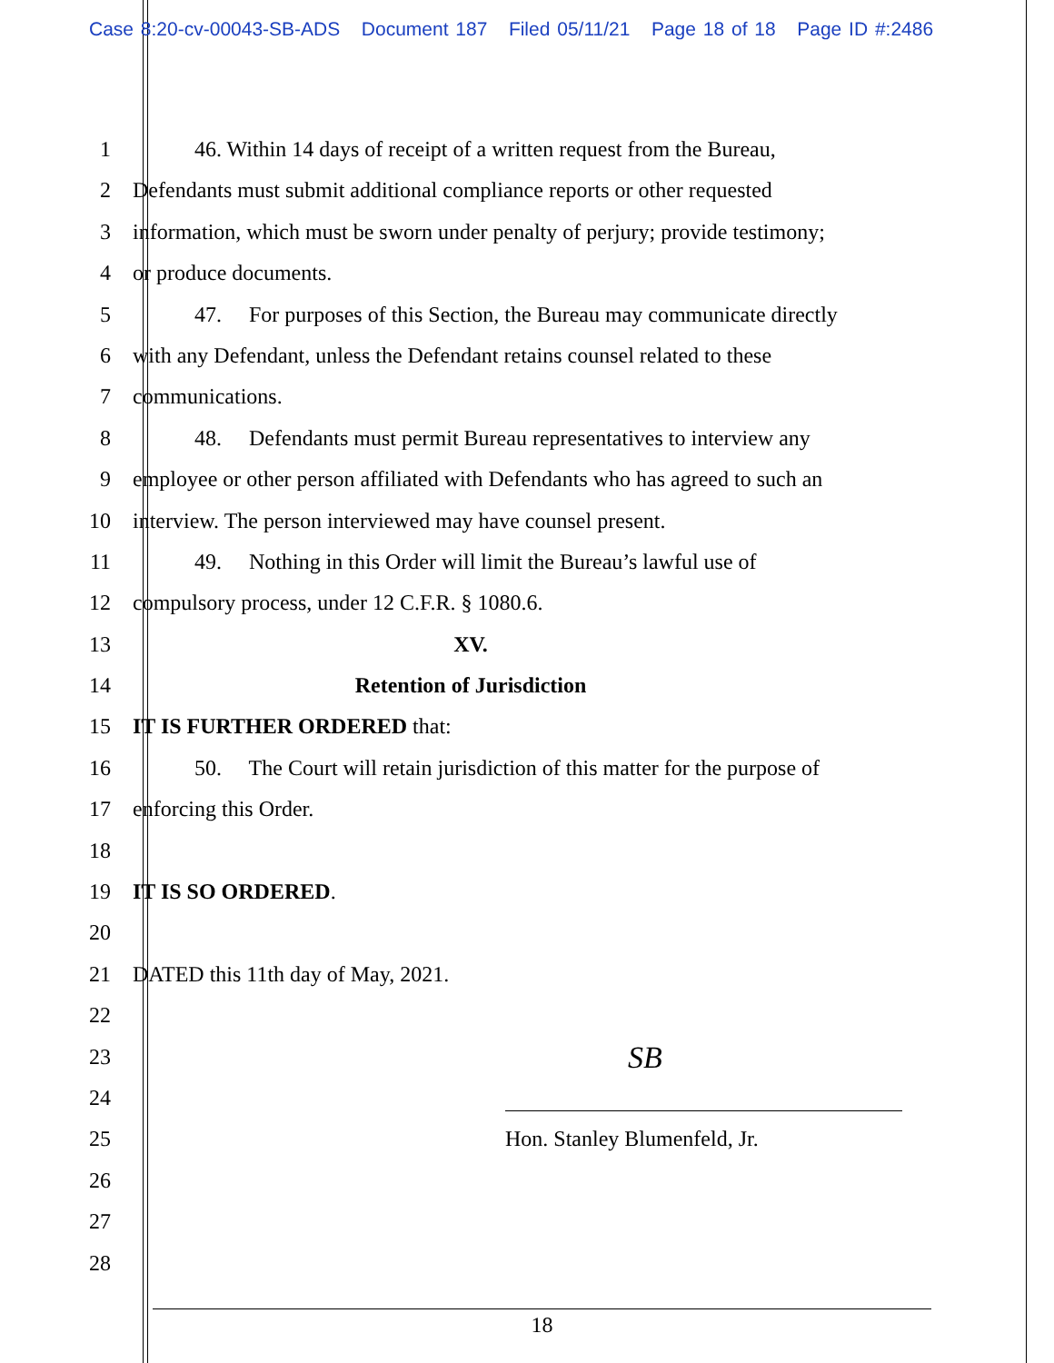Case 8:20-cv-00043-SB-ADS Document 187 Filed 05/11/21 Page 18 of 18 Page ID #:2486
1 46. Within 14 days of receipt of a written request from the Bureau,
2 Defendants must submit additional compliance reports or other requested
3 information, which must be sworn under penalty of perjury; provide testimony;
4 or produce documents.
5 47. For purposes of this Section, the Bureau may communicate directly
6 with any Defendant, unless the Defendant retains counsel related to these
7 communications.
8 48. Defendants must permit Bureau representatives to interview any
9 employee or other person affiliated with Defendants who has agreed to such an
10 interview. The person interviewed may have counsel present.
11 49. Nothing in this Order will limit the Bureau’s lawful use of
12 compulsory process, under 12 C.F.R. § 1080.6.
13 XV.
14 Retention of Jurisdiction
15 IT IS FURTHER ORDERED that:
16 50. The Court will retain jurisdiction of this matter for the purpose of
17 enforcing this Order.
18
19 IT IS SO ORDERED.
20
21 DATED this 11th day of May, 2021.
22
23
SB
24
25 Hon. Stanley Blumenfeld, Jr.
26
27
28
18